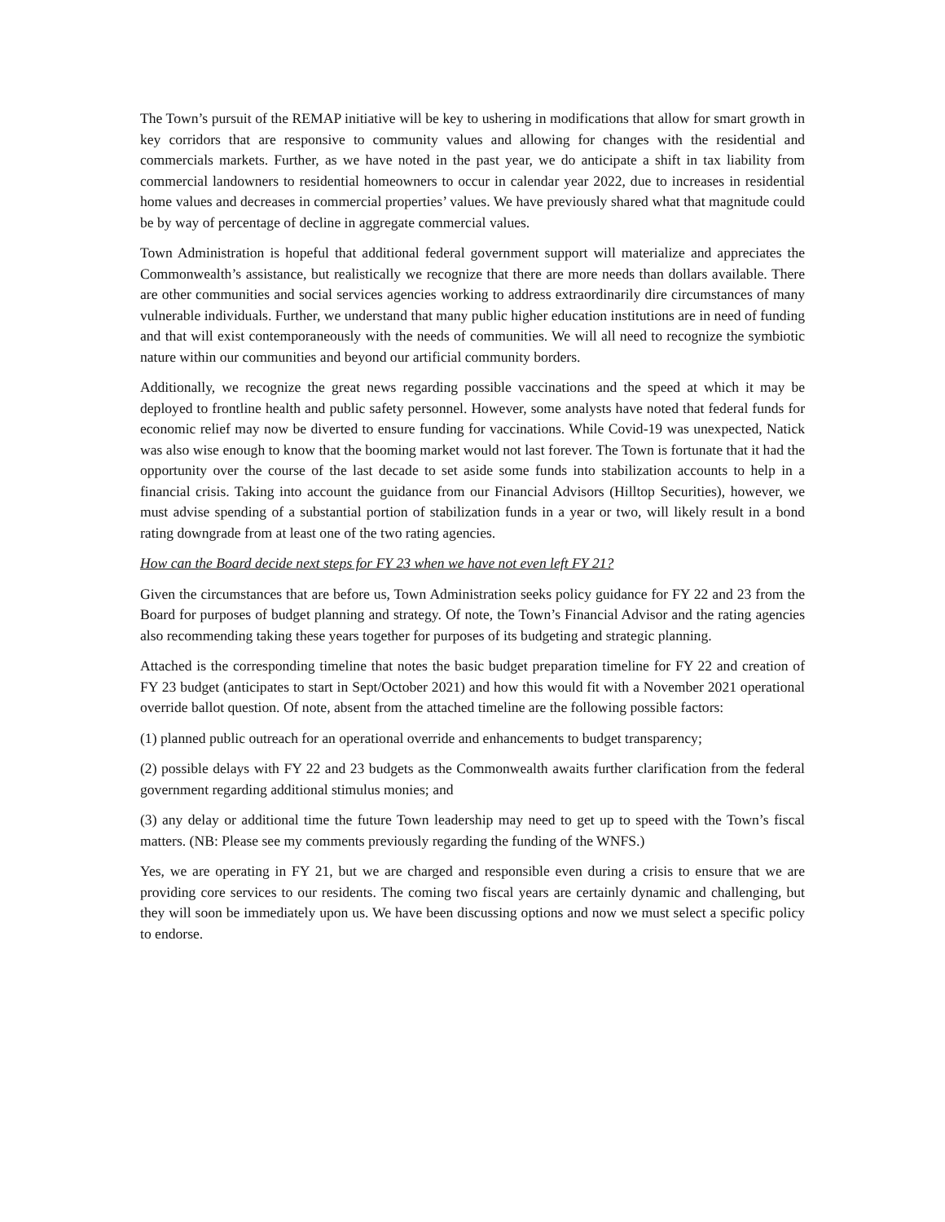The Town’s pursuit of the REMAP initiative will be key to ushering in modifications that allow for smart growth in key corridors that are responsive to community values and allowing for changes with the residential and commercials markets. Further, as we have noted in the past year, we do anticipate a shift in tax liability from commercial landowners to residential homeowners to occur in calendar year 2022, due to increases in residential home values and decreases in commercial properties’ values. We have previously shared what that magnitude could be by way of percentage of decline in aggregate commercial values.
Town Administration is hopeful that additional federal government support will materialize and appreciates the Commonwealth’s assistance, but realistically we recognize that there are more needs than dollars available. There are other communities and social services agencies working to address extraordinarily dire circumstances of many vulnerable individuals. Further, we understand that many public higher education institutions are in need of funding and that will exist contemporaneously with the needs of communities. We will all need to recognize the symbiotic nature within our communities and beyond our artificial community borders.
Additionally, we recognize the great news regarding possible vaccinations and the speed at which it may be deployed to frontline health and public safety personnel. However, some analysts have noted that federal funds for economic relief may now be diverted to ensure funding for vaccinations. While Covid-19 was unexpected, Natick was also wise enough to know that the booming market would not last forever. The Town is fortunate that it had the opportunity over the course of the last decade to set aside some funds into stabilization accounts to help in a financial crisis. Taking into account the guidance from our Financial Advisors (Hilltop Securities), however, we must advise spending of a substantial portion of stabilization funds in a year or two, will likely result in a bond rating downgrade from at least one of the two rating agencies.
How can the Board decide next steps for FY 23 when we have not even left FY 21?
Given the circumstances that are before us, Town Administration seeks policy guidance for FY 22 and 23 from the Board for purposes of budget planning and strategy. Of note, the Town’s Financial Advisor and the rating agencies also recommending taking these years together for purposes of its budgeting and strategic planning.
Attached is the corresponding timeline that notes the basic budget preparation timeline for FY 22 and creation of FY 23 budget (anticipates to start in Sept/October 2021) and how this would fit with a November 2021 operational override ballot question. Of note, absent from the attached timeline are the following possible factors:
(1) planned public outreach for an operational override and enhancements to budget transparency;
(2) possible delays with FY 22 and 23 budgets as the Commonwealth awaits further clarification from the federal government regarding additional stimulus monies; and
(3) any delay or additional time the future Town leadership may need to get up to speed with the Town’s fiscal matters. (NB: Please see my comments previously regarding the funding of the WNFS.)
Yes, we are operating in FY 21, but we are charged and responsible even during a crisis to ensure that we are providing core services to our residents. The coming two fiscal years are certainly dynamic and challenging, but they will soon be immediately upon us. We have been discussing options and now we must select a specific policy to endorse.